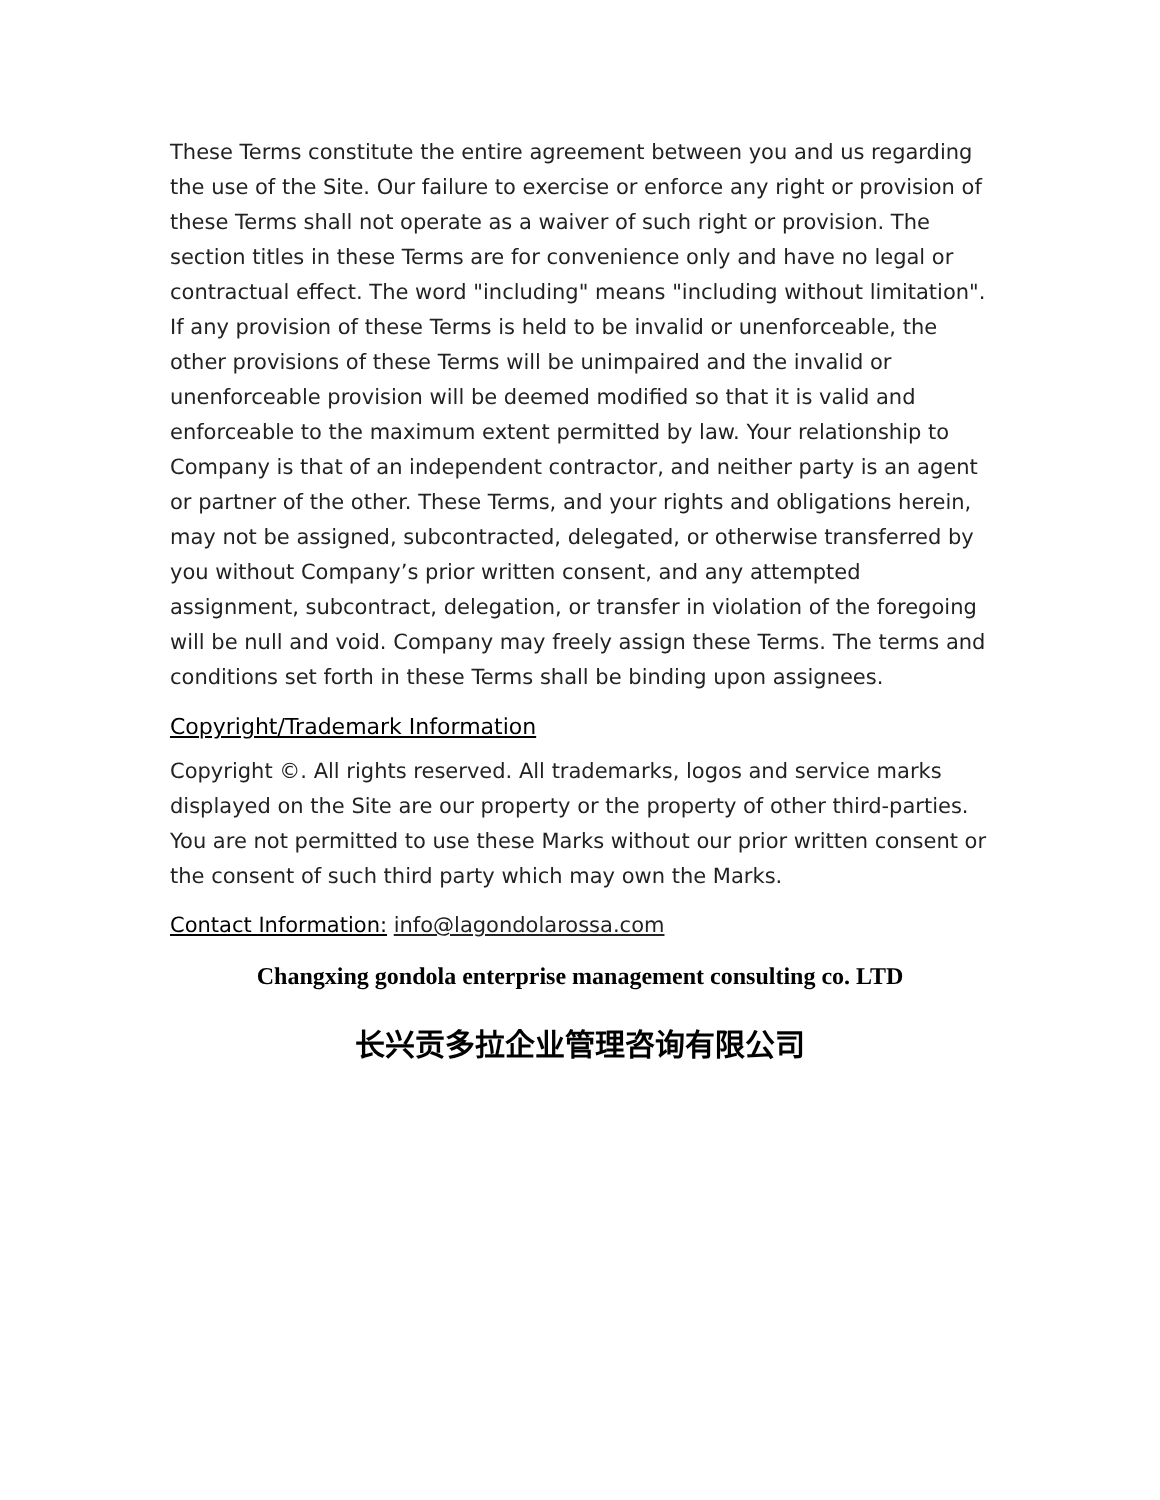These Terms constitute the entire agreement between you and us regarding the use of the Site. Our failure to exercise or enforce any right or provision of these Terms shall not operate as a waiver of such right or provision. The section titles in these Terms are for convenience only and have no legal or contractual effect. The word "including" means "including without limitation". If any provision of these Terms is held to be invalid or unenforceable, the other provisions of these Terms will be unimpaired and the invalid or unenforceable provision will be deemed modified so that it is valid and enforceable to the maximum extent permitted by law. Your relationship to Company is that of an independent contractor, and neither party is an agent or partner of the other. These Terms, and your rights and obligations herein, may not be assigned, subcontracted, delegated, or otherwise transferred by you without Company’s prior written consent, and any attempted assignment, subcontract, delegation, or transfer in violation of the foregoing will be null and void. Company may freely assign these Terms. The terms and conditions set forth in these Terms shall be binding upon assignees.
Copyright/Trademark Information
Copyright ©. All rights reserved. All trademarks, logos and service marks displayed on the Site are our property or the property of other third-parties. You are not permitted to use these Marks without our prior written consent or the consent of such third party which may own the Marks.
Contact Information: info@lagondolarossa.com
Changxing gondola enterprise management consulting co. LTD
长兴贡多拉企业管理咨询有限公司